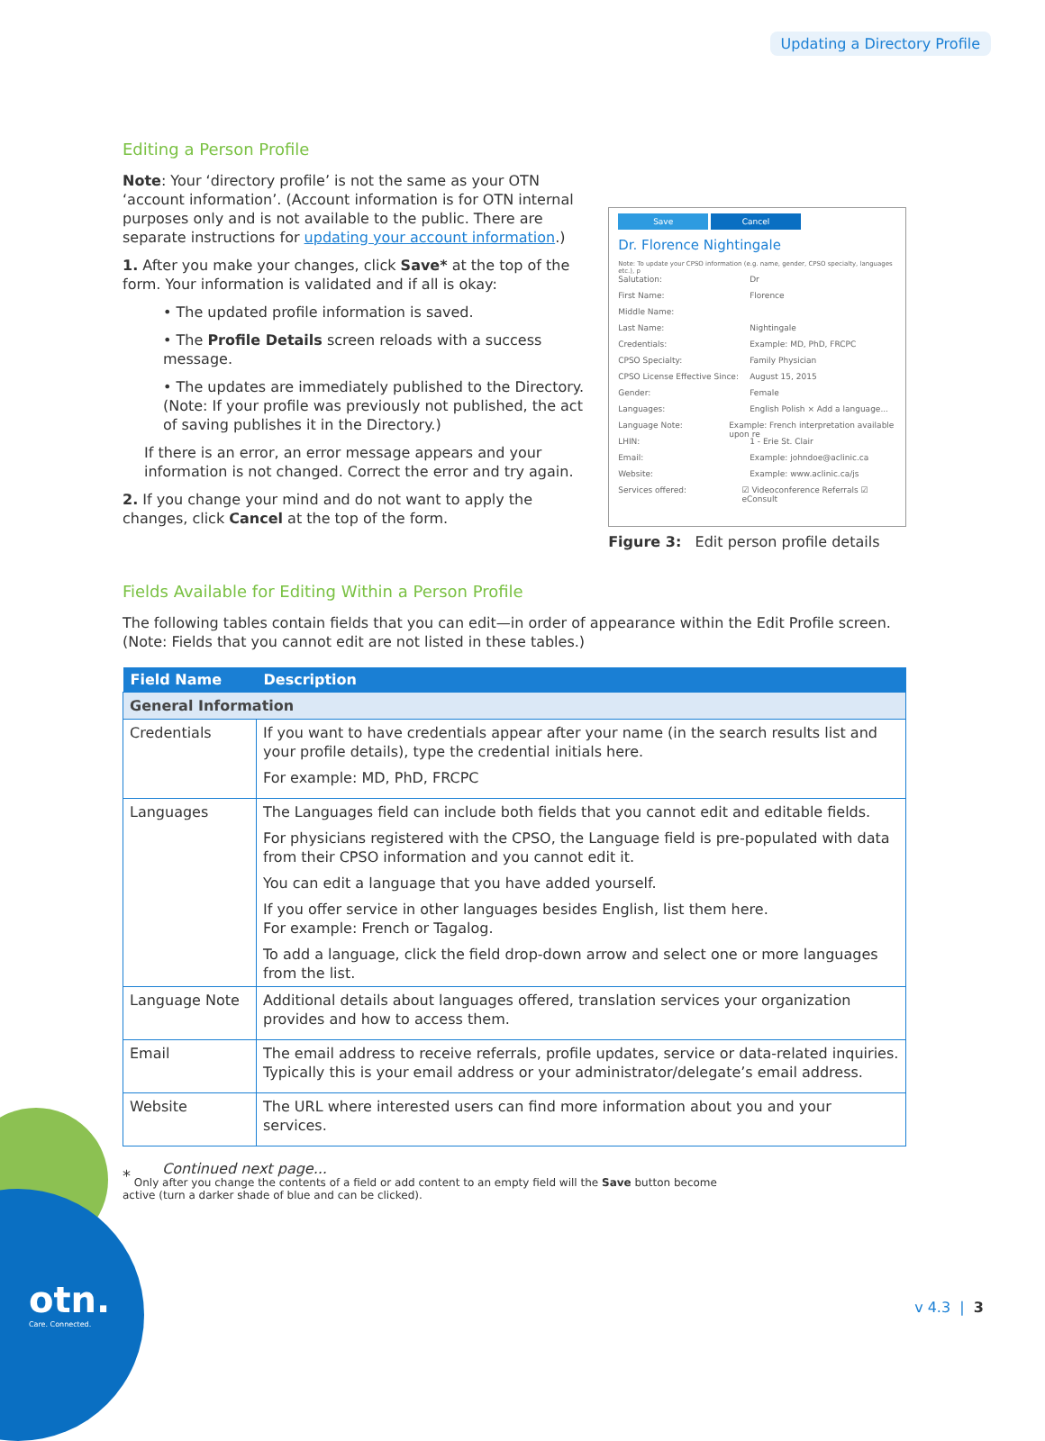Updating a Directory Profile
Editing a Person Profile
Note: Your ‘directory profile’ is not the same as your OTN ‘account information’. (Account information is for OTN internal purposes only and is not available to the public. There are separate instructions for updating your account information.)
1. After you make your changes, click Save* at the top of the form. Your information is validated and if all is okay:
• The updated profile information is saved.
• The Profile Details screen reloads with a success message.
• The updates are immediately published to the Directory. (Note: If your profile was previously not published, the act of saving publishes it in the Directory.)
If there is an error, an error message appears and your information is not changed. Correct the error and try again.
2. If you change your mind and do not want to apply the changes, click Cancel at the top of the form.
Save Cancel
Dr. Florence Nightingale
Note: To update your CPSO information (e.g. name, gender, CPSO specialty, languages etc.), p
Salutation: Dr
First Name: Florence
Middle Name:
Last Name: Nightingale
Credentials: Example: MD, PhD, FRCPC
CPSO Specialty: Family Physician
CPSO License Effective Since: August 15, 2015
Gender: Female
Languages: English Polish × Add a language...
Language Note: Example: French interpretation available upon re
LHIN: 1 - Erie St. Clair
Email: Example: johndoe@aclinic.ca
Website: Example: www.aclinic.ca/js
Services offered: ☑ Videoconference Referrals ☑ eConsult
Figure 3: Edit person profile details
Fields Available for Editing Within a Person Profile
The following tables contain fields that you can edit—in order of appearance within the Edit Profile screen. (Note: Fields that you cannot edit are not listed in these tables.)
| Field Name | Description |
| --- | --- |
| General Information | |
| Credentials | If you want to have credentials appear after your name (in the search results list and your profile details), type the credential initials here. For example: MD, PhD, FRCPC |
| Languages | The Languages field can include both fields that you cannot edit and editable fields. For physicians registered with the CPSO, the Language field is pre-populated with data from their CPSO information and you cannot edit it. You can edit a language that you have added yourself. If you offer service in other languages besides English, list them here. For example: French or Tagalog. To add a language, click the field drop-down arrow and select one or more languages from the list. |
| Language Note | Additional details about languages offered, translation services your organization provides and how to access them. |
| Email | The email address to receive referrals, profile updates, service or data-related inquiries. Typically this is your email address or your administrator/delegate’s email address. |
| Website | The URL where interested users can find more information about you and your services. |
Continued next page...
<sup>*</sup> Only after you change the contents of a field or add content to an empty field will the Save button become active (turn a darker shade of blue and can be clicked).
otn.
Care. Connected.
v 4.3 | 3